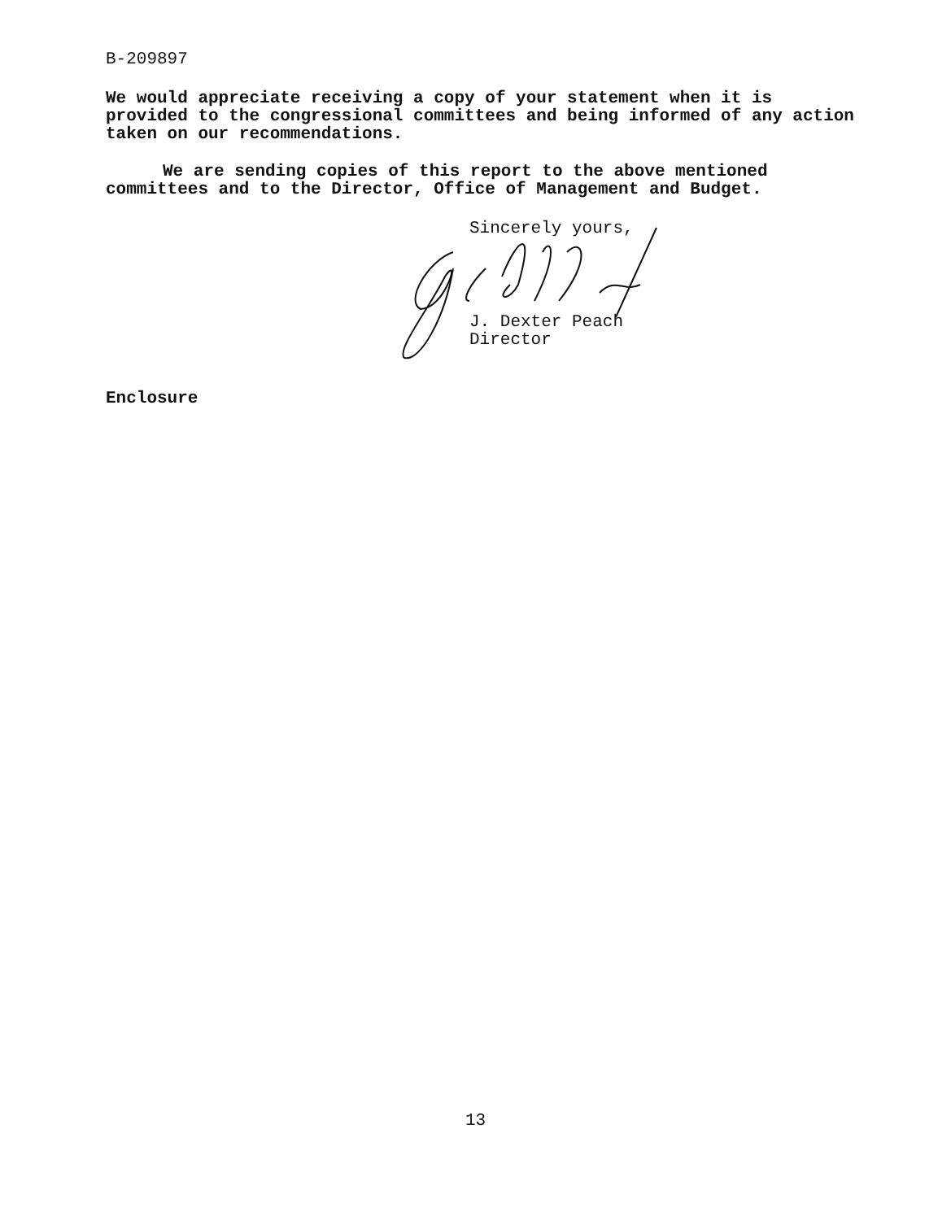B-209897
We would appreciate receiving a copy of your statement when it is provided to the congressional committees and being informed of any action taken on our recommendations.
We are sending copies of this report to the above mentioned committees and to the Director, Office of Management and Budget.
Sincerely yours,
J. Dexter Peach
Director
Enclosure
13